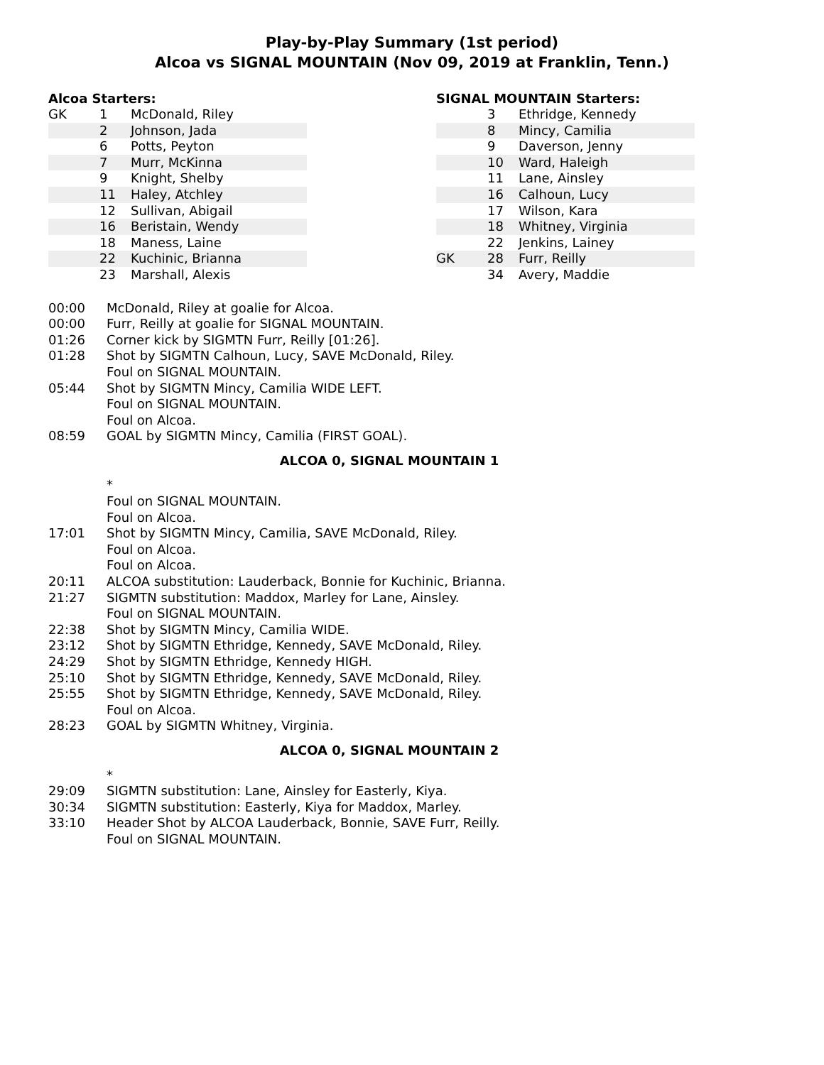Play-by-Play Summary (1st period)
Alcoa vs SIGNAL MOUNTAIN (Nov 09, 2019 at Franklin, Tenn.)
Alcoa Starters:
| GK | 1 | McDonald, Riley |
| | 2 | Johnson, Jada |
| | 6 | Potts, Peyton |
| | 7 | Murr, McKinna |
| | 9 | Knight, Shelby |
| | 11 | Haley, Atchley |
| | 12 | Sullivan, Abigail |
| | 16 | Beristain, Wendy |
| | 18 | Maness, Laine |
| | 22 | Kuchinic, Brianna |
| | 23 | Marshall, Alexis |
SIGNAL MOUNTAIN Starters:
| | 3 | Ethridge, Kennedy |
| | 8 | Mincy, Camilia |
| | 9 | Daverson, Jenny |
| | 10 | Ward, Haleigh |
| | 11 | Lane, Ainsley |
| | 16 | Calhoun, Lucy |
| | 17 | Wilson, Kara |
| | 18 | Whitney, Virginia |
| | 22 | Jenkins, Lainey |
| GK | 28 | Furr, Reilly |
| | 34 | Avery, Maddie |
| 00:00 | McDonald, Riley at goalie for Alcoa. |
| 00:00 | Furr, Reilly at goalie for SIGNAL MOUNTAIN. |
| 01:26 | Corner kick by SIGMTN Furr, Reilly [01:26]. |
| 01:28 | Shot by SIGMTN Calhoun, Lucy, SAVE McDonald, Riley. |
| | Foul on SIGNAL MOUNTAIN. |
| 05:44 | Shot by SIGMTN Mincy, Camilia WIDE LEFT. |
| | Foul on SIGNAL MOUNTAIN. |
| | Foul on Alcoa. |
| 08:59 | GOAL by SIGMTN Mincy, Camilia (FIRST GOAL). |
| ALCOA 0, SIGNAL MOUNTAIN 1 | |
| | * |
| | Foul on SIGNAL MOUNTAIN. |
| | Foul on Alcoa. |
| 17:01 | Shot by SIGMTN Mincy, Camilia, SAVE McDonald, Riley. |
| | Foul on Alcoa. |
| | Foul on Alcoa. |
| 20:11 | ALCOA substitution: Lauderback, Bonnie for Kuchinic, Brianna. |
| 21:27 | SIGMTN substitution: Maddox, Marley for Lane, Ainsley. |
| | Foul on SIGNAL MOUNTAIN. |
| 22:38 | Shot by SIGMTN Mincy, Camilia WIDE. |
| 23:12 | Shot by SIGMTN Ethridge, Kennedy, SAVE McDonald, Riley. |
| 24:29 | Shot by SIGMTN Ethridge, Kennedy HIGH. |
| 25:10 | Shot by SIGMTN Ethridge, Kennedy, SAVE McDonald, Riley. |
| 25:55 | Shot by SIGMTN Ethridge, Kennedy, SAVE McDonald, Riley. |
| | Foul on Alcoa. |
| 28:23 | GOAL by SIGMTN Whitney, Virginia. |
| ALCOA 0, SIGNAL MOUNTAIN 2 | |
| | * |
| 29:09 | SIGMTN substitution: Lane, Ainsley for Easterly, Kiya. |
| 30:34 | SIGMTN substitution: Easterly, Kiya for Maddox, Marley. |
| 33:10 | Header Shot by ALCOA Lauderback, Bonnie, SAVE Furr, Reilly. |
| | Foul on SIGNAL MOUNTAIN. |